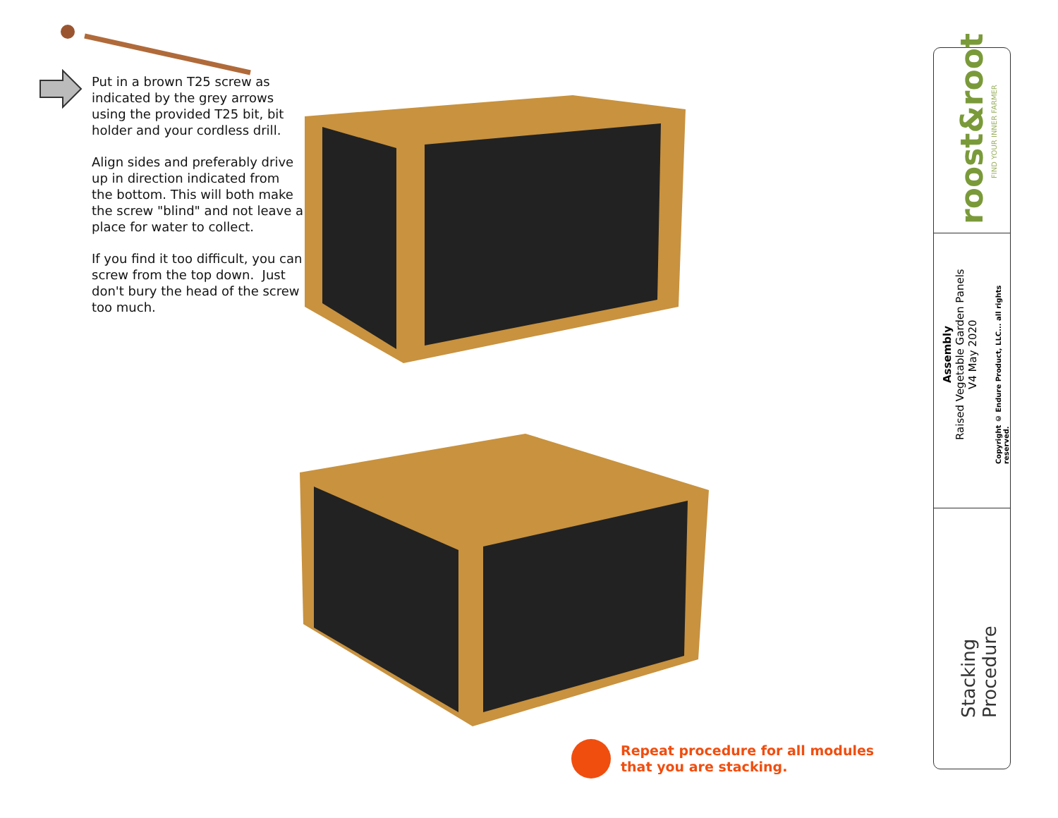Put in a brown T25 screw as indicated by the grey arrows using the provided T25 bit, bit holder and your cordless drill.
Align sides and preferably drive up in direction indicated from the bottom. This will both make the screw "blind" and not leave a place for water to collect.
If you find it too difficult, you can screw from the top down. Just don't bury the head of the screw too much.
Repeat procedure for all modules
that you are stacking.
roost&root
FIND YOUR INNER FARMER
Assembly
Raised Vegetable Garden Panels
V4 May 2020
Copyright © Endure Product, LLC... all rights reserved.
Stacking Procedure